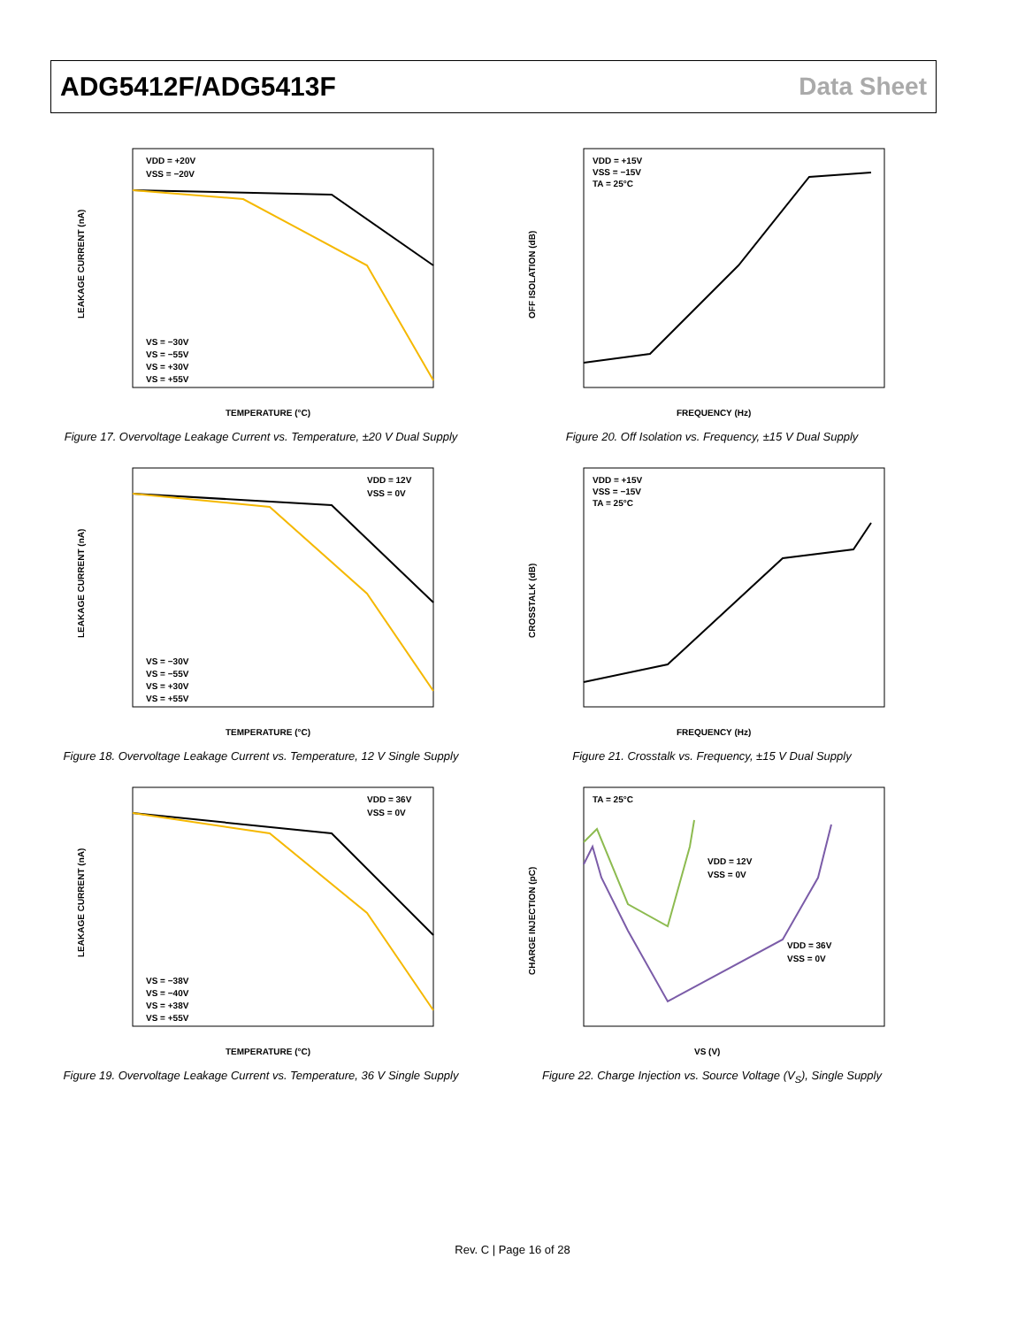ADG5412F/ADG5413F Data Sheet
VDD = +20V
VSS = −20V
VS = −30V
VS = −55V
VS = +30V
VS = +55V
TEMPERATURE (°C)
LEAKAGE CURRENT (nA)
Figure 17. Overvoltage Leakage Current vs. Temperature, ±20 V Dual Supply
VDD = +15V
VSS = −15V
TA = 25°C
FREQUENCY (Hz)
OFF ISOLATION (dB)
Figure 20. Off Isolation vs. Frequency, ±15 V Dual Supply
VDD = 12V
VSS = 0V
VS = −30V
VS = −55V
VS = +30V
VS = +55V
TEMPERATURE (°C)
LEAKAGE CURRENT (nA)
Figure 18. Overvoltage Leakage Current vs. Temperature, 12 V Single Supply
VDD = +15V
VSS = −15V
TA = 25°C
FREQUENCY (Hz)
CROSSTALK (dB)
Figure 21. Crosstalk vs. Frequency, ±15 V Dual Supply
VDD = 36V
VSS = 0V
VS = −38V
VS = −40V
VS = +38V
VS = +55V
TEMPERATURE (°C)
LEAKAGE CURRENT (nA)
Figure 19. Overvoltage Leakage Current vs. Temperature, 36 V Single Supply
TA = 25°C
VDD = 12V
VSS = 0V
VDD = 36V
VSS = 0V
VS (V)
CHARGE INJECTION (pC)
Figure 22. Charge Injection vs. Source Voltage (V<sub>S</sub>), Single Supply
Rev. C | Page 16 of 28